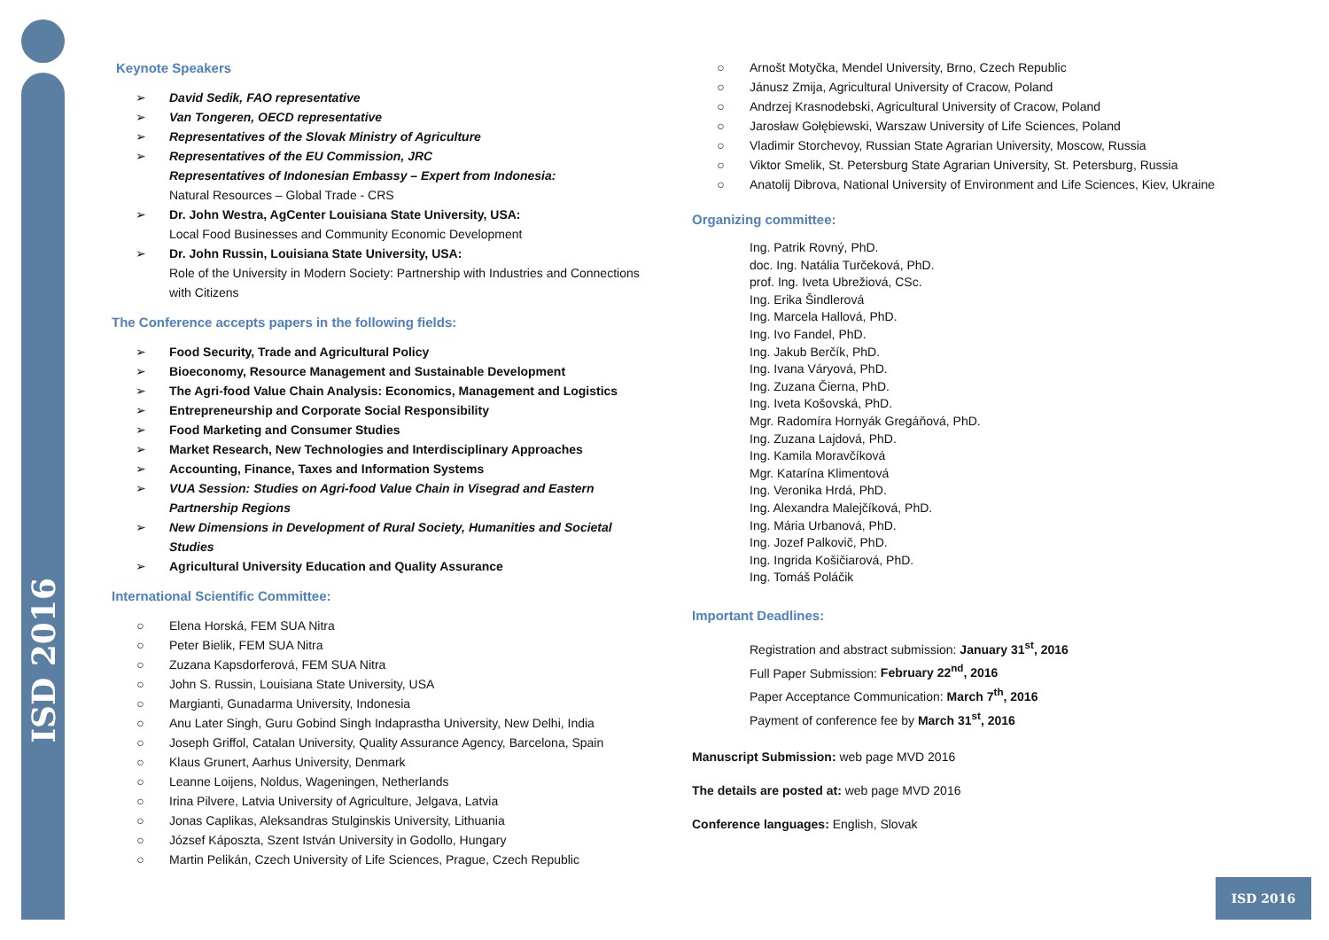ISD 2016
ISD 2016
Keynote Speakers
➢ David Sedik, FAO representative
➢ Van Tongeren, OECD representative
➢ Representatives of the Slovak Ministry of Agriculture
➢ Representatives of the EU Commission, JRC
Representatives of Indonesian Embassy – Expert from Indonesia:
Natural Resources – Global Trade - CRS
➢ Dr. John Westra, AgCenter Louisiana State University, USA:
Local Food Businesses and Community Economic Development
➢ Dr. John Russin, Louisiana State University, USA:
Role of the University in Modern Society: Partnership with Industries and Connections with Citizens
The Conference accepts papers in the following fields:
➢ Food Security, Trade and Agricultural Policy
➢ Bioeconomy, Resource Management and Sustainable Development
➢ The Agri-food Value Chain Analysis: Economics, Management and Logistics
➢ Entrepreneurship and Corporate Social Responsibility
➢ Food Marketing and Consumer Studies
➢ Market Research, New Technologies and Interdisciplinary Approaches
➢ Accounting, Finance, Taxes and Information Systems
➢ VUA Session: Studies on Agri-food Value Chain in Visegrad and Eastern Partnership Regions
➢ New Dimensions in Development of Rural Society, Humanities and Societal Studies
➢ Agricultural University Education and Quality Assurance
International Scientific Committee:
○ Elena Horská, FEM SUA Nitra
○ Peter Bielik, FEM SUA Nitra
○ Zuzana Kapsdorferová, FEM SUA Nitra
○ John S. Russin, Louisiana State University, USA
○ Margianti, Gunadarma University, Indonesia
○ Anu Later Singh, Guru Gobind Singh Indaprastha University, New Delhi, India
○ Joseph Griffol, Catalan University, Quality Assurance Agency, Barcelona, Spain
○ Klaus Grunert, Aarhus University, Denmark
○ Leanne Loijens, Noldus, Wageningen, Netherlands
○ Irina Pilvere, Latvia University of Agriculture, Jelgava, Latvia
○ Jonas Caplikas, Aleksandras Stulginskis University, Lithuania
○ József Káposzta, Szent István University in Godollo, Hungary
○ Martin Pelikán, Czech University of Life Sciences, Prague, Czech Republic
○ Arnošt Motyčka, Mendel University, Brno, Czech Republic
○ Jánusz Zmija, Agricultural University of Cracow, Poland
○ Andrzej Krasnodebski, Agricultural University of Cracow, Poland
○ Jarosław Gołębiewski, Warszaw University of Life Sciences, Poland
○ Vladimir Storchevoy, Russian State Agrarian University, Moscow, Russia
○ Viktor Smelik, St. Petersburg State Agrarian University, St. Petersburg, Russia
○ Anatolij Dibrova, National University of Environment and Life Sciences, Kiev, Ukraine
Organizing committee:
Ing. Patrik Rovný, PhD.
doc. Ing. Natália Turčeková, PhD.
prof. Ing. Iveta Ubrežiová, CSc.
Ing. Erika Šindlerová
Ing. Marcela Hallová, PhD.
Ing. Ivo Fandel, PhD.
Ing. Jakub Berčík, PhD.
Ing. Ivana Váryová, PhD.
Ing. Zuzana Čierna, PhD.
Ing. Iveta Košovská, PhD.
Mgr. Radomíra Hornyák Gregáňová, PhD.
Ing. Zuzana Lajdová, PhD.
Ing. Kamila Moravčíková
Mgr. Katarína Klimentová
Ing. Veronika Hrdá, PhD.
Ing. Alexandra Malejčíková, PhD.
Ing. Mária Urbanová, PhD.
Ing. Jozef Palkovič, PhD.
Ing. Ingrida Košičiarová, PhD.
Ing. Tomáš Poláčik
Important Deadlines:
Registration and abstract submission: January 31<sup>st</sup>, 2016
Full Paper Submission: February 22<sup>nd</sup>, 2016
Paper Acceptance Communication: March 7<sup>th</sup>, 2016
Payment of conference fee by March 31<sup>st</sup>, 2016
Manuscript Submission: web page MVD 2016
The details are posted at: web page MVD 2016
Conference languages: English, Slovak